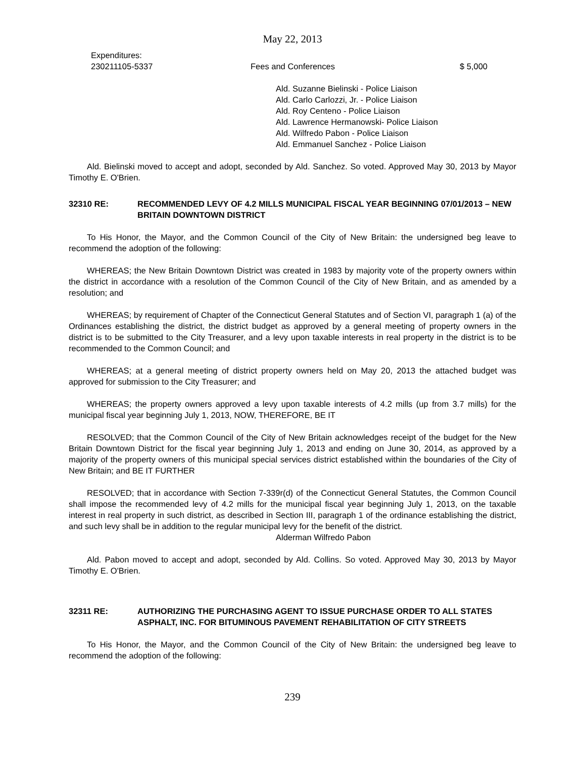May 22, 2013
Expenditures:
230211105-5337 Fees and Conferences $ 5,000
Ald. Suzanne Bielinski - Police Liaison
Ald. Carlo Carlozzi, Jr. - Police Liaison
Ald. Roy Centeno - Police Liaison
Ald. Lawrence Hermanowski- Police Liaison
Ald. Wilfredo Pabon - Police Liaison
Ald. Emmanuel Sanchez - Police Liaison
Ald. Bielinski moved to accept and adopt, seconded by Ald. Sanchez. So voted. Approved May 30, 2013 by Mayor Timothy E. O'Brien.
32310 RE: RECOMMENDED LEVY OF 4.2 MILLS MUNICIPAL FISCAL YEAR BEGINNING 07/01/2013 – NEW BRITAIN DOWNTOWN DISTRICT
To His Honor, the Mayor, and the Common Council of the City of New Britain: the undersigned beg leave to recommend the adoption of the following:
WHEREAS; the New Britain Downtown District was created in 1983 by majority vote of the property owners within the district in accordance with a resolution of the Common Council of the City of New Britain, and as amended by a resolution; and
WHEREAS; by requirement of Chapter of the Connecticut General Statutes and of Section VI, paragraph 1 (a) of the Ordinances establishing the district, the district budget as approved by a general meeting of property owners in the district is to be submitted to the City Treasurer, and a levy upon taxable interests in real property in the district is to be recommended to the Common Council; and
WHEREAS; at a general meeting of district property owners held on May 20, 2013 the attached budget was approved for submission to the City Treasurer; and
WHEREAS; the property owners approved a levy upon taxable interests of 4.2 mills (up from 3.7 mills) for the municipal fiscal year beginning July 1, 2013, NOW, THEREFORE, BE IT
RESOLVED; that the Common Council of the City of New Britain acknowledges receipt of the budget for the New Britain Downtown District for the fiscal year beginning July 1, 2013 and ending on June 30, 2014, as approved by a majority of the property owners of this municipal special services district established within the boundaries of the City of New Britain; and BE IT FURTHER
RESOLVED; that in accordance with Section 7-339r(d) of the Connecticut General Statutes, the Common Council shall impose the recommended levy of 4.2 mills for the municipal fiscal year beginning July 1, 2013, on the taxable interest in real property in such district, as described in Section III, paragraph 1 of the ordinance establishing the district, and such levy shall be in addition to the regular municipal levy for the benefit of the district.
Alderman Wilfredo Pabon
Ald. Pabon moved to accept and adopt, seconded by Ald. Collins. So voted. Approved May 30, 2013 by Mayor Timothy E. O'Brien.
32311 RE: AUTHORIZING THE PURCHASING AGENT TO ISSUE PURCHASE ORDER TO ALL STATES ASPHALT, INC. FOR BITUMINOUS PAVEMENT REHABILITATION OF CITY STREETS
To His Honor, the Mayor, and the Common Council of the City of New Britain: the undersigned beg leave to recommend the adoption of the following:
239